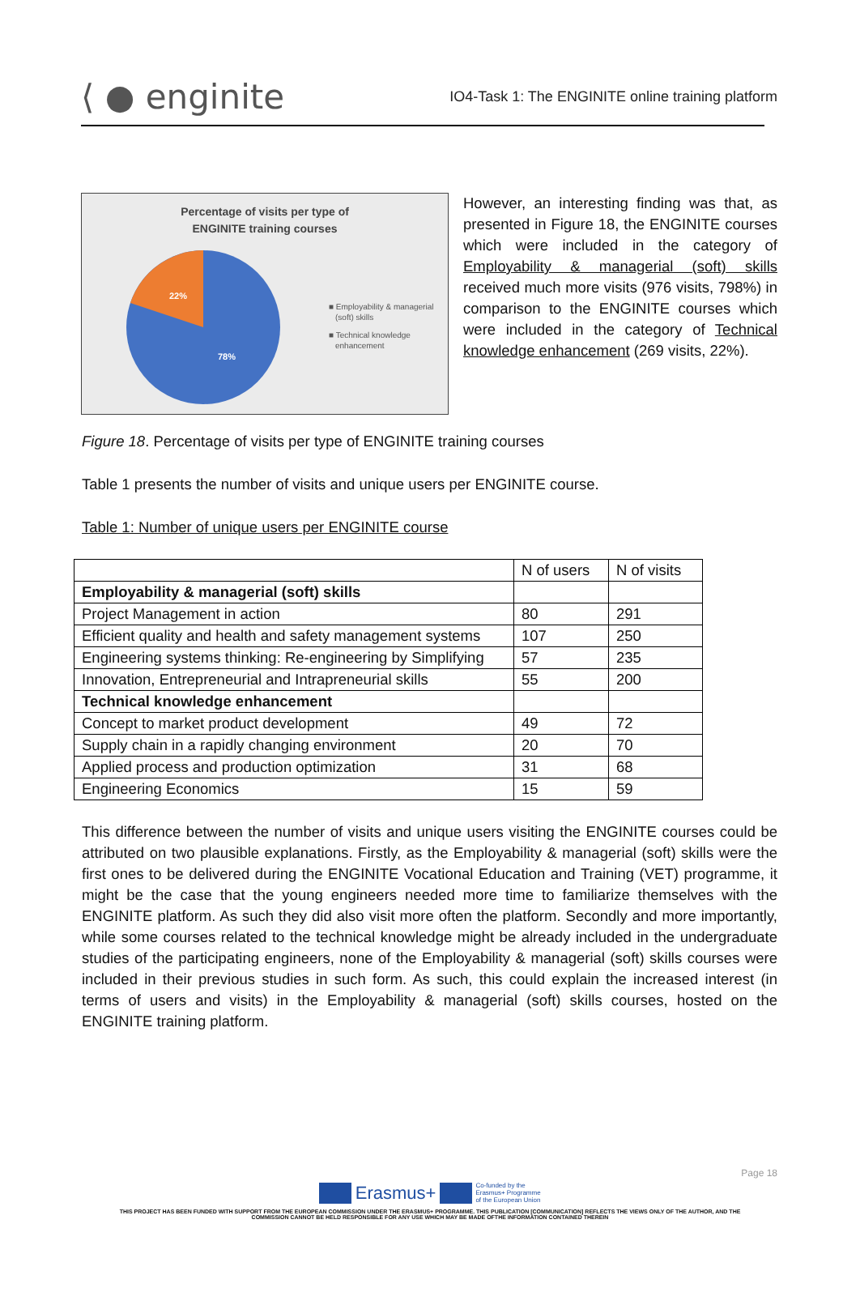⟨ ● enginite
IO4-Task 1: The ENGINITE online training platform
Percentage of visits per type of
ENGINITE training courses
22%
78%
■ Employability & managerial
(soft) skills
■ Technical knowledge
enhancement
However, an interesting finding was that, as presented in Figure 18, the ENGINITE courses which were included in the category of Employability & managerial (soft) skills received much more visits (976 visits, 798%) in comparison to the ENGINITE courses which were included in the category of Technical knowledge enhancement (269 visits, 22%).
Figure 18. Percentage of visits per type of ENGINITE training courses
Table 1 presents the number of visits and unique users per ENGINITE course.
Table 1: Number of unique users per ENGINITE course
| | N of users | N of visits |
| --- | --- | --- |
| Employability & managerial (soft) skills | | |
| Project Management in action | 80 | 291 |
| Efficient quality and health and safety management systems | 107 | 250 |
| Engineering systems thinking: Re-engineering by Simplifying | 57 | 235 |
| Innovation, Entrepreneurial and Intrapreneurial skills | 55 | 200 |
| Technical knowledge enhancement | | |
| Concept to market product development | 49 | 72 |
| Supply chain in a rapidly changing environment | 20 | 70 |
| Applied process and production optimization | 31 | 68 |
| Engineering Economics | 15 | 59 |
This difference between the number of visits and unique users visiting the ENGINITE courses could be attributed on two plausible explanations. Firstly, as the Employability & managerial (soft) skills were the first ones to be delivered during the ENGINITE Vocational Education and Training (VET) programme, it might be the case that the young engineers needed more time to familiarize themselves with the ENGINITE platform. As such they did also visit more often the platform. Secondly and more importantly, while some courses related to the technical knowledge might be already included in the undergraduate studies of the participating engineers, none of the Employability & managerial (soft) skills courses were included in their previous studies in such form. As such, this could explain the increased interest (in terms of users and visits) in the Employability & managerial (soft) skills courses, hosted on the ENGINITE training platform.
Page 18
Erasmus+ Co-funded by the
Erasmus+ Programme
of the European Union
THIS PROJECT HAS BEEN FUNDED WITH SUPPORT FROM THE EUROPEAN COMMISSION UNDER THE ERASMUS+ PROGRAMME. THIS PUBLICATION [COMMUNICATION] REFLECTS THE VIEWS ONLY OF THE AUTHOR, AND THE
COMMISSION CANNOT BE HELD RESPONSIBLE FOR ANY USE WHICH MAY BE MADE OFTHE INFORMATION CONTAINED THEREIN